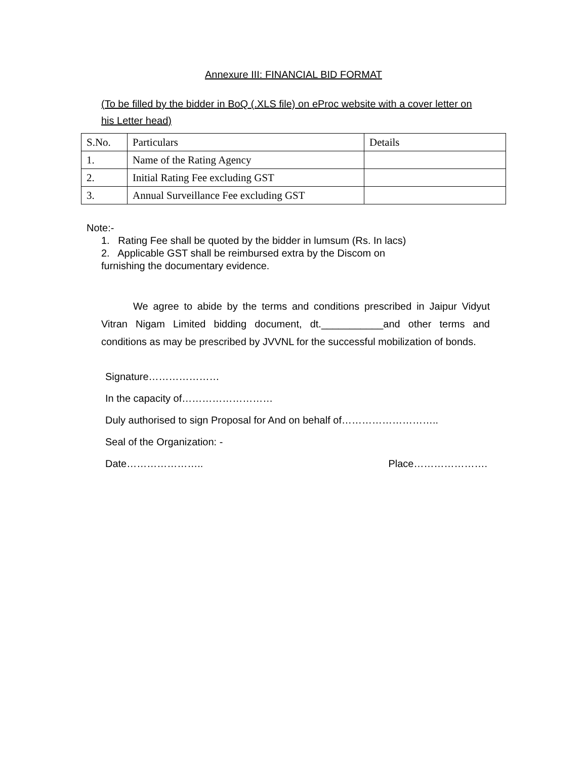Annexure III: FINANCIAL BID FORMAT
(To be filled by the bidder in BoQ (.XLS file) on eProc website with a cover letter on his Letter head)
| S.No. | Particulars | Details |
| 1. | Name of the Rating Agency | |
| 2. | Initial Rating Fee excluding GST | |
| 3. | Annual Surveillance Fee excluding GST | |
Note:-
1. Rating Fee shall be quoted by the bidder in lumsum (Rs. In lacs)
2. Applicable GST shall be reimbursed extra by the Discom on
furnishing the documentary evidence.
We agree to abide by the terms and conditions prescribed in Jaipur Vidyut Vitran Nigam Limited bidding document, dt.___________and other terms and conditions as may be prescribed by JVVNL for the successful mobilization of bonds.
Signature…………………
In the capacity of………………………
Duly authorised to sign Proposal for And on behalf of………………………..
Seal of the Organization: -
Date………………….. Place………………….